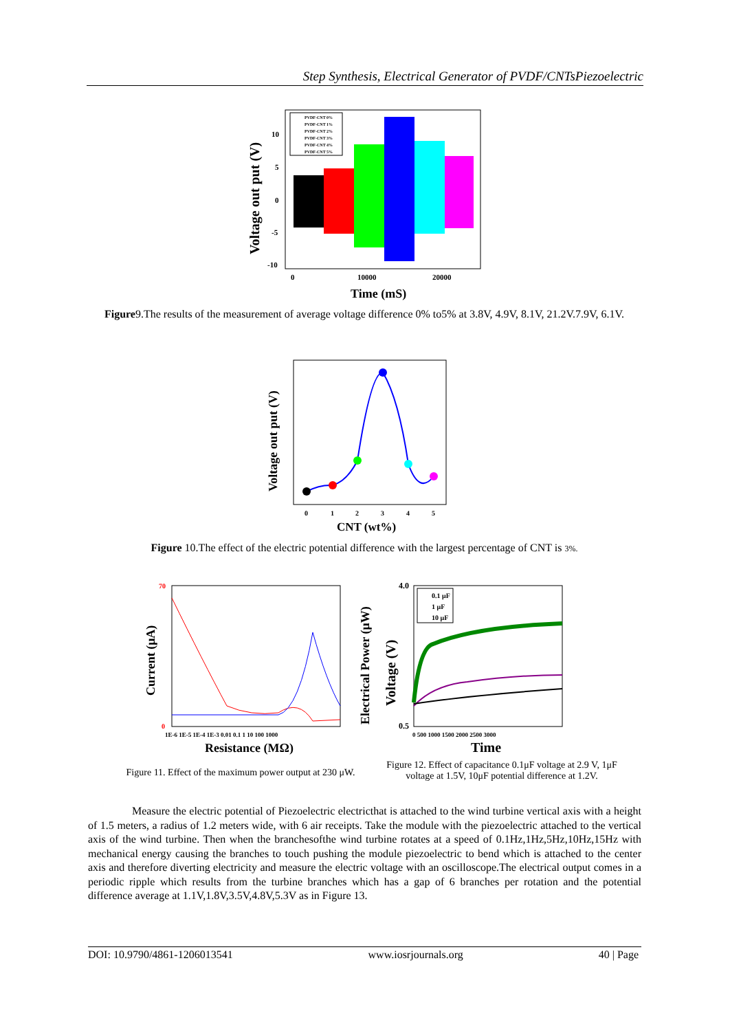Step Synthesis, Electrical Generator of PVDF/CNTsPiezoelectric
10
5
0
-5
-10
0
10000
20000
Time (mS)
Voltage out put (V)
PVDF-CNT 0%
PVDF-CNT 1%
PVDF-CNT 2%
PVDF-CNT 3%
PVDF-CNT 4%
PVDF-CNT 5%
Figure9.The results of the measurement of average voltage difference 0% to5% at 3.8V, 4.9V, 8.1V, 21.2V.7.9V, 6.1V.
0
1
2
3
4
5
CNT (wt%)
Voltage out put (V)
Figure 10.The effect of the electric potential difference with the largest percentage of CNT is 3%.
70
0
1E-6 1E-5 1E-4 1E-3 0.01 0.1 1 10 100 1000
Resistance (MΩ)
Current (μA)
Electrical Power (μW)
0.1 μF
1 μF
10 μF
4.0
0.5
0 500 1000 1500 2000 2500 3000
Time
Voltage (V)
Figure 11. Effect of the maximum power output at 230 μW.
Figure 12. Effect of capacitance 0.1μF voltage at 2.9 V, 1μF voltage at 1.5V, 10μF potential difference at 1.2V.
Measure the electric potential of Piezoelectric electricthat is attached to the wind turbine vertical axis with a height of 1.5 meters, a radius of 1.2 meters wide, with 6 air receipts. Take the module with the piezoelectric attached to the vertical axis of the wind turbine. Then when the branchesofthe wind turbine rotates at a speed of 0.1Hz,1Hz,5Hz,10Hz,15Hz with mechanical energy causing the branches to touch pushing the module piezoelectric to bend which is attached to the center axis and therefore diverting electricity and measure the electric voltage with an oscilloscope.The electrical output comes in a periodic ripple which results from the turbine branches which has a gap of 6 branches per rotation and the potential difference average at 1.1V,1.8V,3.5V,4.8V,5.3V as in Figure 13.
DOI: 10.9790/4861-1206013541 www.iosrjournals.org 40 | Page